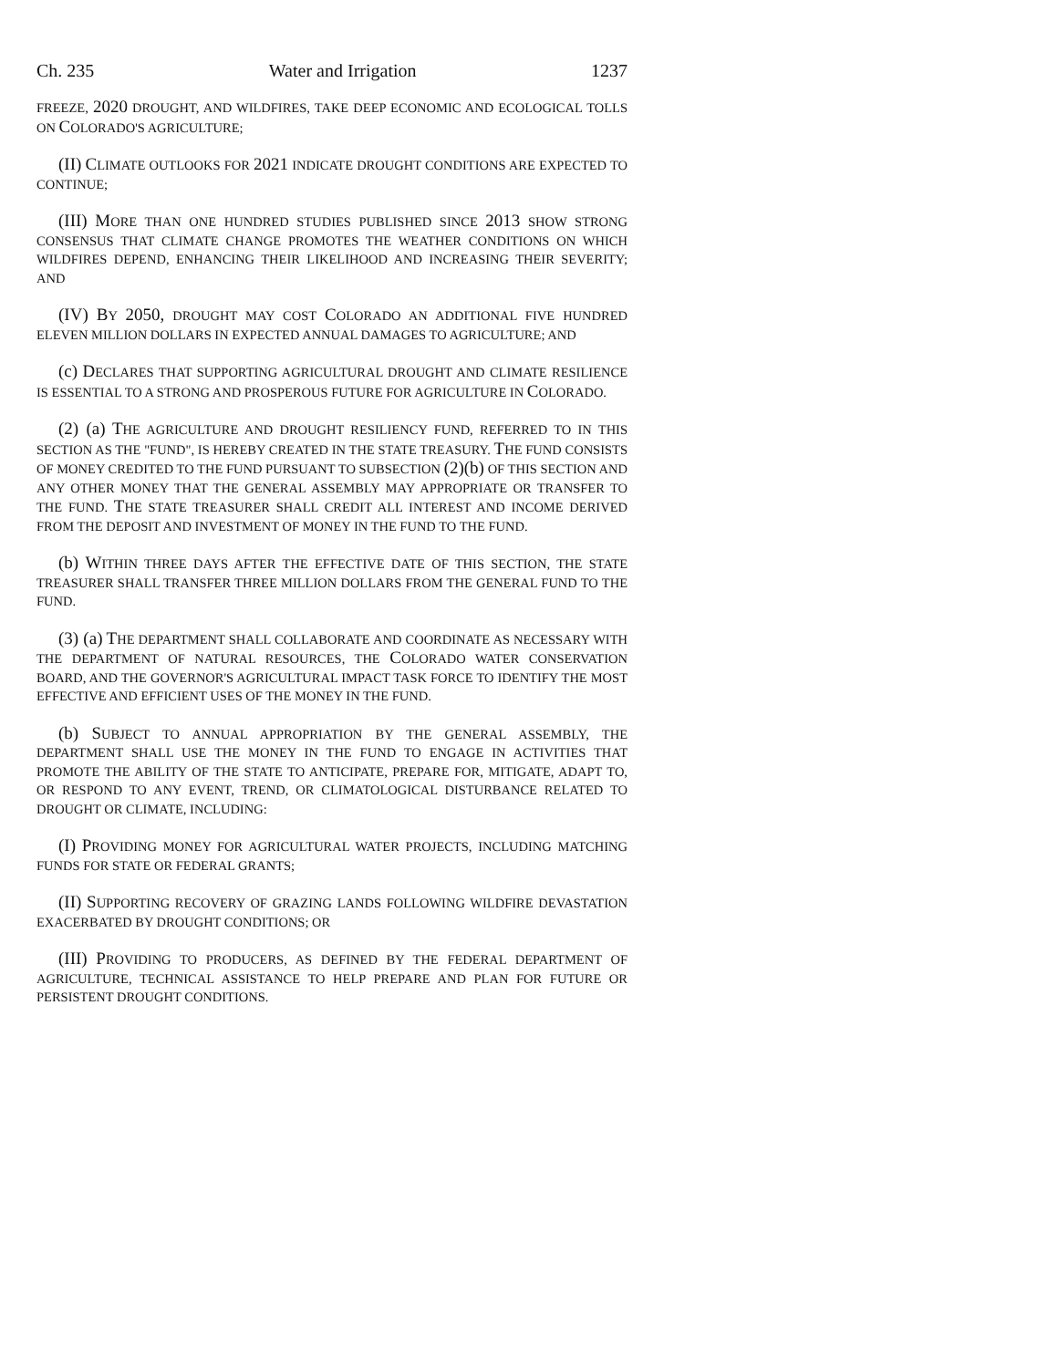Ch. 235 Water and Irrigation 1237
FREEZE, 2020 DROUGHT, AND WILDFIRES, TAKE DEEP ECONOMIC AND ECOLOGICAL TOLLS ON COLORADO'S AGRICULTURE;
(II) CLIMATE OUTLOOKS FOR 2021 INDICATE DROUGHT CONDITIONS ARE EXPECTED TO CONTINUE;
(III) MORE THAN ONE HUNDRED STUDIES PUBLISHED SINCE 2013 SHOW STRONG CONSENSUS THAT CLIMATE CHANGE PROMOTES THE WEATHER CONDITIONS ON WHICH WILDFIRES DEPEND, ENHANCING THEIR LIKELIHOOD AND INCREASING THEIR SEVERITY; AND
(IV) BY 2050, DROUGHT MAY COST COLORADO AN ADDITIONAL FIVE HUNDRED ELEVEN MILLION DOLLARS IN EXPECTED ANNUAL DAMAGES TO AGRICULTURE; AND
(c) DECLARES THAT SUPPORTING AGRICULTURAL DROUGHT AND CLIMATE RESILIENCE IS ESSENTIAL TO A STRONG AND PROSPEROUS FUTURE FOR AGRICULTURE IN COLORADO.
(2) (a) THE AGRICULTURE AND DROUGHT RESILIENCY FUND, REFERRED TO IN THIS SECTION AS THE "FUND", IS HEREBY CREATED IN THE STATE TREASURY. THE FUND CONSISTS OF MONEY CREDITED TO THE FUND PURSUANT TO SUBSECTION (2)(b) OF THIS SECTION AND ANY OTHER MONEY THAT THE GENERAL ASSEMBLY MAY APPROPRIATE OR TRANSFER TO THE FUND. THE STATE TREASURER SHALL CREDIT ALL INTEREST AND INCOME DERIVED FROM THE DEPOSIT AND INVESTMENT OF MONEY IN THE FUND TO THE FUND.
(b) WITHIN THREE DAYS AFTER THE EFFECTIVE DATE OF THIS SECTION, THE STATE TREASURER SHALL TRANSFER THREE MILLION DOLLARS FROM THE GENERAL FUND TO THE FUND.
(3) (a) THE DEPARTMENT SHALL COLLABORATE AND COORDINATE AS NECESSARY WITH THE DEPARTMENT OF NATURAL RESOURCES, THE COLORADO WATER CONSERVATION BOARD, AND THE GOVERNOR'S AGRICULTURAL IMPACT TASK FORCE TO IDENTIFY THE MOST EFFECTIVE AND EFFICIENT USES OF THE MONEY IN THE FUND.
(b) SUBJECT TO ANNUAL APPROPRIATION BY THE GENERAL ASSEMBLY, THE DEPARTMENT SHALL USE THE MONEY IN THE FUND TO ENGAGE IN ACTIVITIES THAT PROMOTE THE ABILITY OF THE STATE TO ANTICIPATE, PREPARE FOR, MITIGATE, ADAPT TO, OR RESPOND TO ANY EVENT, TREND, OR CLIMATOLOGICAL DISTURBANCE RELATED TO DROUGHT OR CLIMATE, INCLUDING:
(I) PROVIDING MONEY FOR AGRICULTURAL WATER PROJECTS, INCLUDING MATCHING FUNDS FOR STATE OR FEDERAL GRANTS;
(II) SUPPORTING RECOVERY OF GRAZING LANDS FOLLOWING WILDFIRE DEVASTATION EXACERBATED BY DROUGHT CONDITIONS; OR
(III) PROVIDING TO PRODUCERS, AS DEFINED BY THE FEDERAL DEPARTMENT OF AGRICULTURE, TECHNICAL ASSISTANCE TO HELP PREPARE AND PLAN FOR FUTURE OR PERSISTENT DROUGHT CONDITIONS.